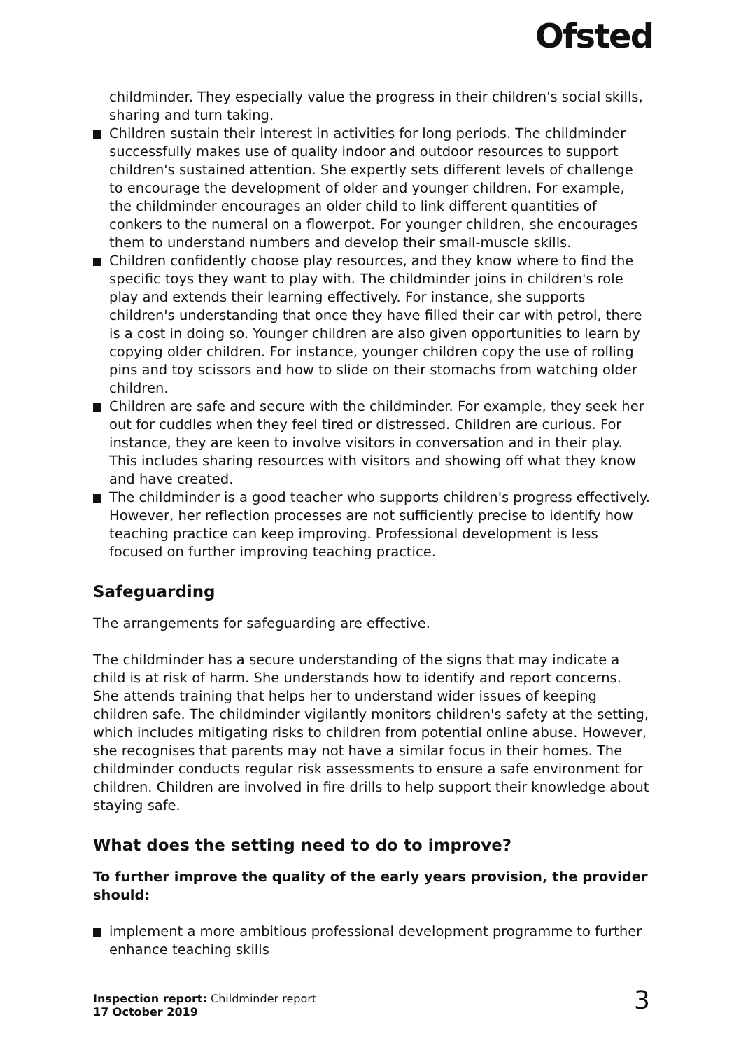Ofsted
childminder. They especially value the progress in their children's social skills, sharing and turn taking.
Children sustain their interest in activities for long periods. The childminder successfully makes use of quality indoor and outdoor resources to support children's sustained attention. She expertly sets different levels of challenge to encourage the development of older and younger children. For example, the childminder encourages an older child to link different quantities of conkers to the numeral on a flowerpot. For younger children, she encourages them to understand numbers and develop their small-muscle skills.
Children confidently choose play resources, and they know where to find the specific toys they want to play with. The childminder joins in children's role play and extends their learning effectively. For instance, she supports children's understanding that once they have filled their car with petrol, there is a cost in doing so. Younger children are also given opportunities to learn by copying older children. For instance, younger children copy the use of rolling pins and toy scissors and how to slide on their stomachs from watching older children.
Children are safe and secure with the childminder. For example, they seek her out for cuddles when they feel tired or distressed. Children are curious. For instance, they are keen to involve visitors in conversation and in their play. This includes sharing resources with visitors and showing off what they know and have created.
The childminder is a good teacher who supports children's progress effectively. However, her reflection processes are not sufficiently precise to identify how teaching practice can keep improving. Professional development is less focused on further improving teaching practice.
Safeguarding
The arrangements for safeguarding are effective.
The childminder has a secure understanding of the signs that may indicate a child is at risk of harm. She understands how to identify and report concerns. She attends training that helps her to understand wider issues of keeping children safe. The childminder vigilantly monitors children's safety at the setting, which includes mitigating risks to children from potential online abuse. However, she recognises that parents may not have a similar focus in their homes. The childminder conducts regular risk assessments to ensure a safe environment for children. Children are involved in fire drills to help support their knowledge about staying safe.
What does the setting need to do to improve?
To further improve the quality of the early years provision, the provider should:
implement a more ambitious professional development programme to further enhance teaching skills
Inspection report: Childminder report
17 October 2019
3